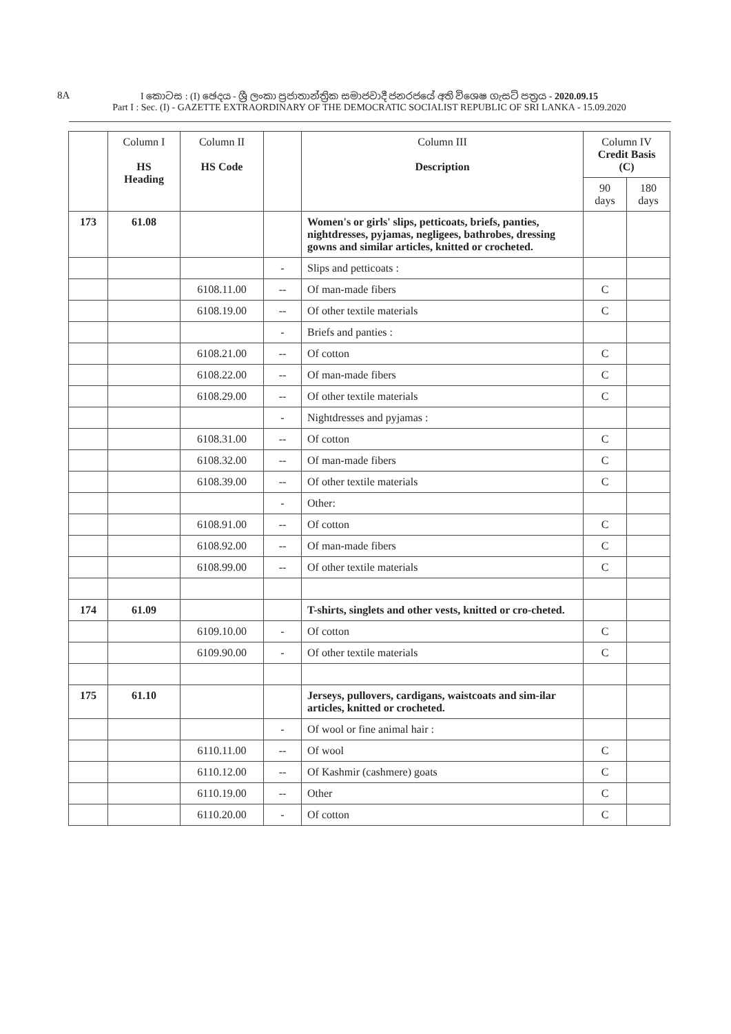8A
I කොටස : (I) ඡෙදය - ශ්‍රී ලංකා ප්‍රජාතාන්ත්‍රික සමාජවාදී ජනරජයේ අති විශෙෂ ගැසට් පත්‍රය - 2020.09.15
Part I : Sec. (I) - GAZETTE EXTRAORDINARY OF THE DEMOCRATIC SOCIALIST REPUBLIC OF SRI LANKA - 15.09.2020
| | Column I HS Heading | Column II HS Code | | Column III Description | Column IV Credit Basis (C) | |
| --- | --- | --- | --- | --- | --- | --- |
| | | | | | 90 days | 180 days |
| 173 | 61.08 | | | Women's or girls' slips, petticoats, briefs, panties, nightdresses, pyjamas, negligees, bathrobes, dressing gowns and similar articles, knitted or crocheted. | | |
| | | | - | Slips and petticoats : | | |
| | | 6108.11.00 | -- | Of man-made fibers | C | |
| | | 6108.19.00 | -- | Of other textile materials | C | |
| | | | - | Briefs and panties : | | |
| | | 6108.21.00 | -- | Of cotton | C | |
| | | 6108.22.00 | -- | Of man-made fibers | C | |
| | | 6108.29.00 | -- | Of other textile materials | C | |
| | | | - | Nightdresses and pyjamas : | | |
| | | 6108.31.00 | -- | Of cotton | C | |
| | | 6108.32.00 | -- | Of man-made fibers | C | |
| | | 6108.39.00 | -- | Of other textile materials | C | |
| | | | - | Other: | | |
| | | 6108.91.00 | -- | Of cotton | C | |
| | | 6108.92.00 | -- | Of man-made fibers | C | |
| | | 6108.99.00 | -- | Of other textile materials | C | |
| 174 | 61.09 | | | T-shirts, singlets and other vests, knitted or cro-cheted. | | |
| | | 6109.10.00 | - | Of cotton | C | |
| | | 6109.90.00 | - | Of other textile materials | C | |
| 175 | 61.10 | | | Jerseys, pullovers, cardigans, waistcoats and sim-ilar articles, knitted or crocheted. | | |
| | | | - | Of wool or fine animal hair : | | |
| | | 6110.11.00 | -- | Of wool | C | |
| | | 6110.12.00 | -- | Of Kashmir (cashmere) goats | C | |
| | | 6110.19.00 | -- | Other | C | |
| | | 6110.20.00 | - | Of cotton | C | |